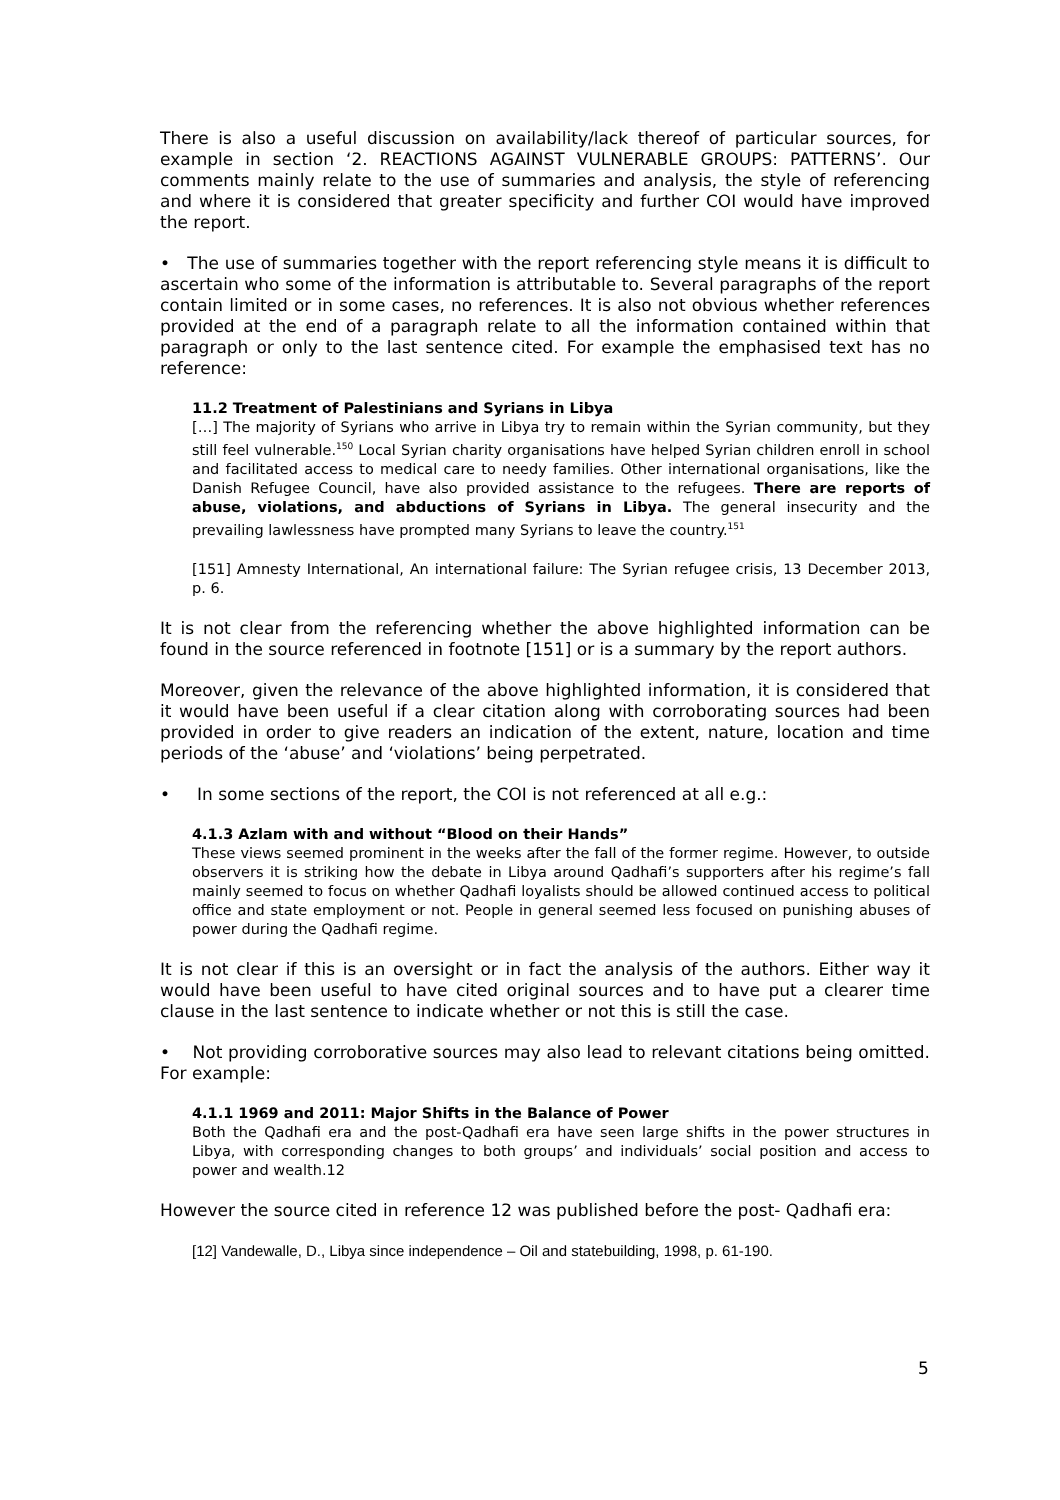There is also a useful discussion on availability/lack thereof of particular sources, for example in section ‘2. REACTIONS AGAINST VULNERABLE GROUPS: PATTERNS’. Our comments mainly relate to the use of summaries and analysis, the style of referencing and where it is considered that greater specificity and further COI would have improved the report.
• The use of summaries together with the report referencing style means it is difficult to ascertain who some of the information is attributable to. Several paragraphs of the report contain limited or in some cases, no references. It is also not obvious whether references provided at the end of a paragraph relate to all the information contained within that paragraph or only to the last sentence cited. For example the emphasised text has no reference:
11.2 Treatment of Palestinians and Syrians in Libya
[…] The majority of Syrians who arrive in Libya try to remain within the Syrian community, but they still feel vulnerable.<sup>150</sup> Local Syrian charity organisations have helped Syrian children enroll in school and facilitated access to medical care to needy families. Other international organisations, like the Danish Refugee Council, have also provided assistance to the refugees. There are reports of abuse, violations, and abductions of Syrians in Libya. The general insecurity and the prevailing lawlessness have prompted many Syrians to leave the country.<sup>151</sup>
[151] Amnesty International, An international failure: The Syrian refugee crisis, 13 December 2013, p. 6.
It is not clear from the referencing whether the above highlighted information can be found in the source referenced in footnote [151] or is a summary by the report authors.
Moreover, given the relevance of the above highlighted information, it is considered that it would have been useful if a clear citation along with corroborating sources had been provided in order to give readers an indication of the extent, nature, location and time periods of the ‘abuse’ and ‘violations’ being perpetrated.
• In some sections of the report, the COI is not referenced at all e.g.:
4.1.3 Azlam with and without “Blood on their Hands”
These views seemed prominent in the weeks after the fall of the former regime. However, to outside observers it is striking how the debate in Libya around Qadhafi’s supporters after his regime’s fall mainly seemed to focus on whether Qadhafi loyalists should be allowed continued access to political office and state employment or not. People in general seemed less focused on punishing abuses of power during the Qadhafi regime.
It is not clear if this is an oversight or in fact the analysis of the authors. Either way it would have been useful to have cited original sources and to have put a clearer time clause in the last sentence to indicate whether or not this is still the case.
• Not providing corroborative sources may also lead to relevant citations being omitted. For example:
4.1.1 1969 and 2011: Major Shifts in the Balance of Power
Both the Qadhafi era and the post-Qadhafi era have seen large shifts in the power structures in Libya, with corresponding changes to both groups’ and individuals’ social position and access to power and wealth.12
However the source cited in reference 12 was published before the post- Qadhafi era:
[12] Vandewalle, D., Libya since independence – Oil and statebuilding, 1998, p. 61-190.
5